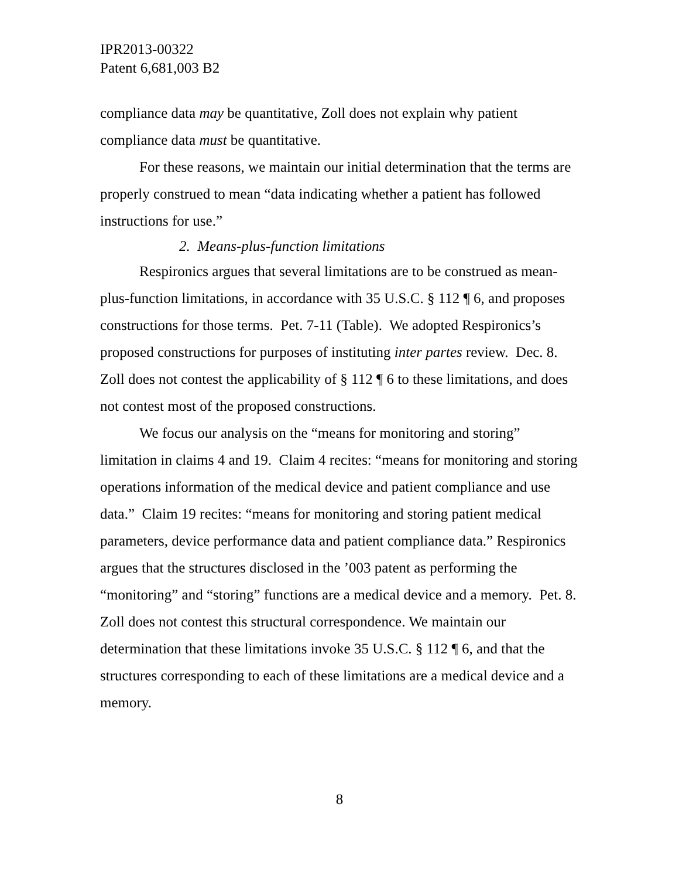IPR2013-00322
Patent 6,681,003 B2
compliance data may be quantitative, Zoll does not explain why patient compliance data must be quantitative.
For these reasons, we maintain our initial determination that the terms are properly construed to mean “data indicating whether a patient has followed instructions for use.”
2. Means-plus-function limitations
Respironics argues that several limitations are to be construed as mean-plus-function limitations, in accordance with 35 U.S.C. § 112 ¶ 6, and proposes constructions for those terms. Pet. 7-11 (Table). We adopted Respironics’s proposed constructions for purposes of instituting inter partes review. Dec. 8. Zoll does not contest the applicability of § 112 ¶ 6 to these limitations, and does not contest most of the proposed constructions.
We focus our analysis on the “means for monitoring and storing” limitation in claims 4 and 19. Claim 4 recites: “means for monitoring and storing operations information of the medical device and patient compliance and use data.” Claim 19 recites: “means for monitoring and storing patient medical parameters, device performance data and patient compliance data.” Respironics argues that the structures disclosed in the ’003 patent as performing the “monitoring” and “storing” functions are a medical device and a memory. Pet. 8. Zoll does not contest this structural correspondence. We maintain our determination that these limitations invoke 35 U.S.C. § 112 ¶ 6, and that the structures corresponding to each of these limitations are a medical device and a memory.
8